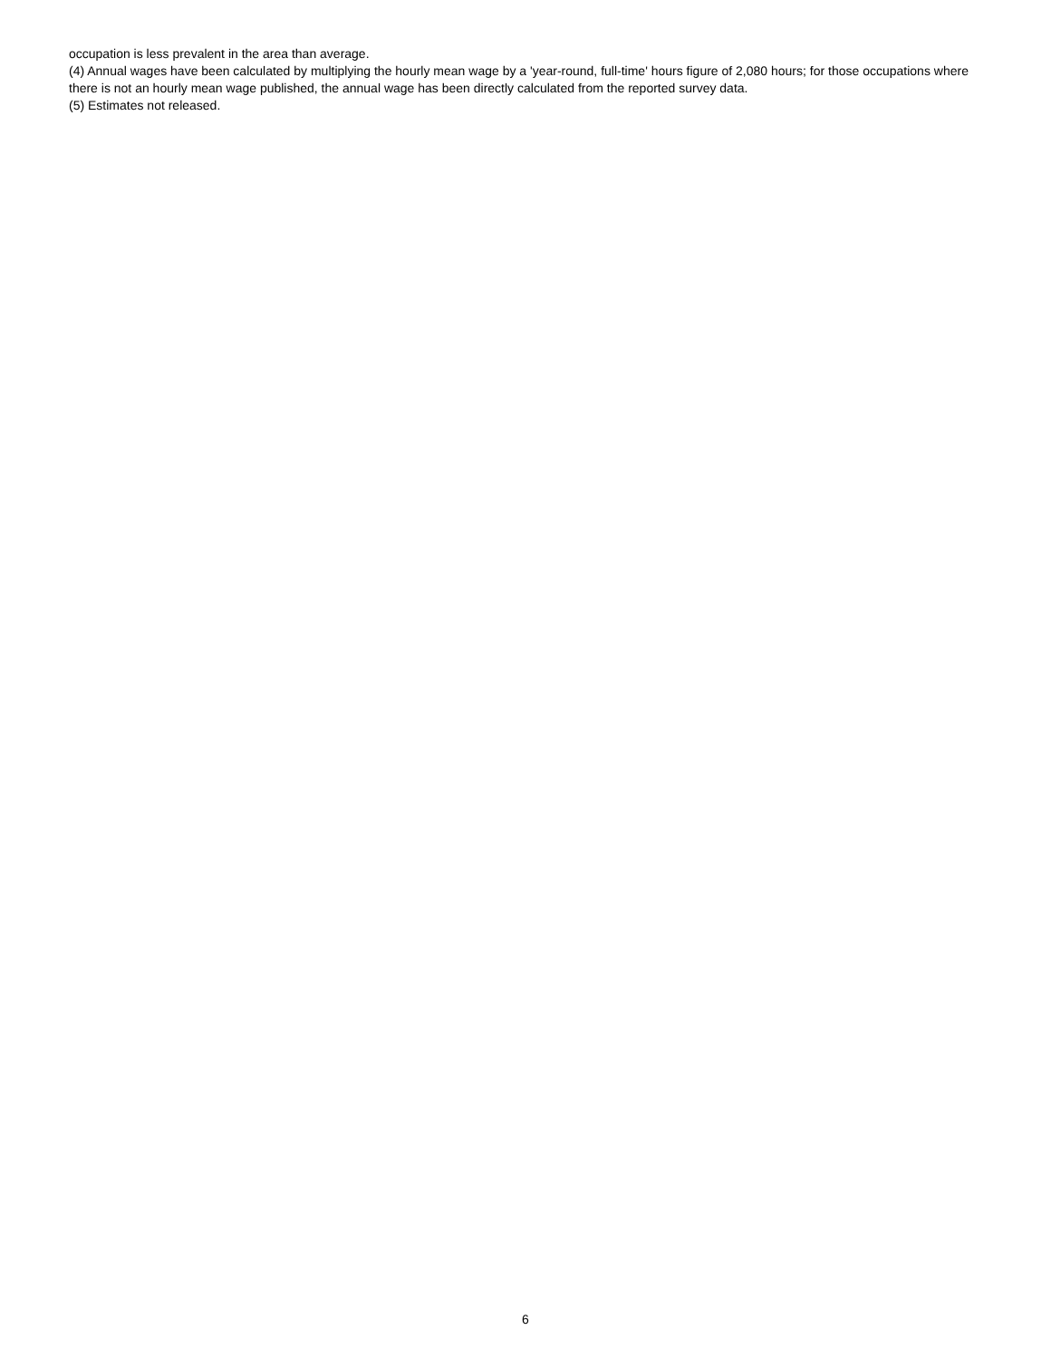occupation is less prevalent in the area than average.
(4) Annual wages have been calculated by multiplying the hourly mean wage by a 'year-round, full-time' hours figure of 2,080 hours; for those occupations where there is not an hourly mean wage published, the annual wage has been directly calculated from the reported survey data.
(5) Estimates not released.
6